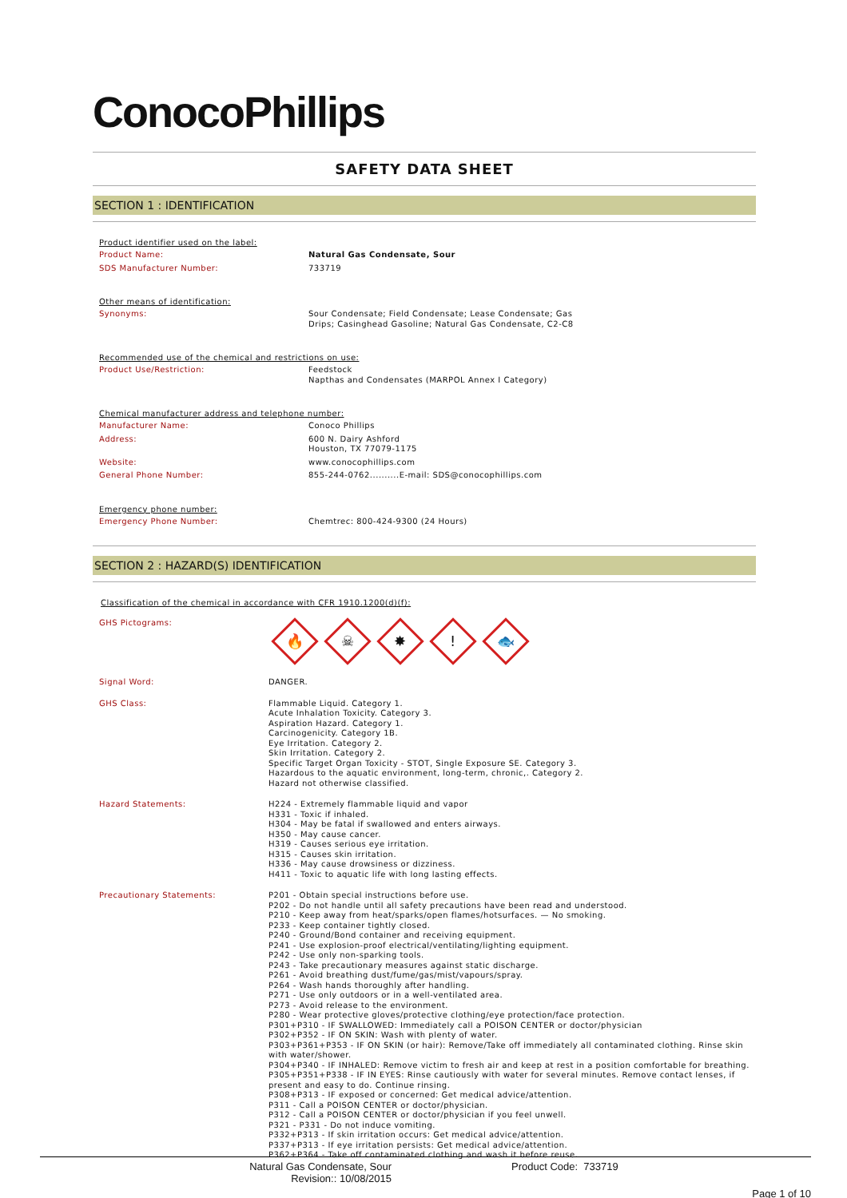ConocoPhillips
SAFETY DATA SHEET
SECTION 1 : IDENTIFICATION
Product identifier used on the label:
Product Name: Natural Gas Condensate, Sour
SDS Manufacturer Number: 733719
Other means of identification:
Synonyms: Sour Condensate; Field Condensate; Lease Condensate; Gas
Drips; Casinghead Gasoline; Natural Gas Condensate, C2-C8
Recommended use of the chemical and restrictions on use:
Product Use/Restriction: Feedstock
Napthas and Condensates (MARPOL Annex I Category)
Chemical manufacturer address and telephone number:
Manufacturer Name: Conoco Phillips
Address: 600 N. Dairy Ashford
Houston, TX 77079-1175
Website: www.conocophillips.com
General Phone Number: 855-244-0762..........E-mail: SDS@conocophillips.com
Emergency phone number:
Emergency Phone Number: Chemtrec: 800-424-9300 (24 Hours)
SECTION 2 : HAZARD(S) IDENTIFICATION
Classification of the chemical in accordance with CFR 1910.1200(d)(f):
GHS Pictograms:
🔥 ☠ ✸! 🐟
Signal Word: DANGER.
GHS Class: Flammable Liquid. Category 1.
Acute Inhalation Toxicity. Category 3.
Aspiration Hazard. Category 1.
Carcinogenicity. Category 1B.
Eye Irritation. Category 2.
Skin Irritation. Category 2.
Specific Target Organ Toxicity - STOT, Single Exposure SE. Category 3.
Hazardous to the aquatic environment, long-term, chronic,. Category 2.
Hazard not otherwise classified.
Hazard Statements: H224 - Extremely flammable liquid and vapor
H331 - Toxic if inhaled.
H304 - May be fatal if swallowed and enters airways.
H350 - May cause cancer.
H319 - Causes serious eye irritation.
H315 - Causes skin irritation.
H336 - May cause drowsiness or dizziness.
H411 - Toxic to aquatic life with long lasting effects.
Precautionary Statements: P201 - Obtain special instructions before use.
P202 - Do not handle until all safety precautions have been read and understood.
P210 - Keep away from heat/sparks/open flames/hotsurfaces. — No smoking.
P233 - Keep container tightly closed.
P240 - Ground/Bond container and receiving equipment.
P241 - Use explosion-proof electrical/ventilating/lighting equipment.
P242 - Use only non-sparking tools.
P243 - Take precautionary measures against static discharge.
P261 - Avoid breathing dust/fume/gas/mist/vapours/spray.
P264 - Wash hands thoroughly after handling.
P271 - Use only outdoors or in a well-ventilated area.
P273 - Avoid release to the environment.
P280 - Wear protective gloves/protective clothing/eye protection/face protection.
P301+P310 - IF SWALLOWED: Immediately call a POISON CENTER or doctor/physician
P302+P352 - IF ON SKIN: Wash with plenty of water.
P303+P361+P353 - IF ON SKIN (or hair): Remove/Take off immediately all contaminated clothing. Rinse skin with water/shower.
P304+P340 - IF INHALED: Remove victim to fresh air and keep at rest in a position comfortable for breathing.
P305+P351+P338 - IF IN EYES: Rinse cautiously with water for several minutes. Remove contact lenses, if present and easy to do. Continue rinsing.
P308+P313 - IF exposed or concerned: Get medical advice/attention.
P311 - Call a POISON CENTER or doctor/physician.
P312 - Call a POISON CENTER or doctor/physician if you feel unwell.
P321 - P331 - Do not induce vomiting.
P332+P313 - If skin irritation occurs: Get medical advice/attention.
P337+P313 - If eye irritation persists: Get medical advice/attention.
P362+P364 - Take off contaminated clothing and wash it before reuse.
Natural Gas Condensate, Sour
Revision:: 10/08/2015
Product Code: 733719
Page 1 of 10